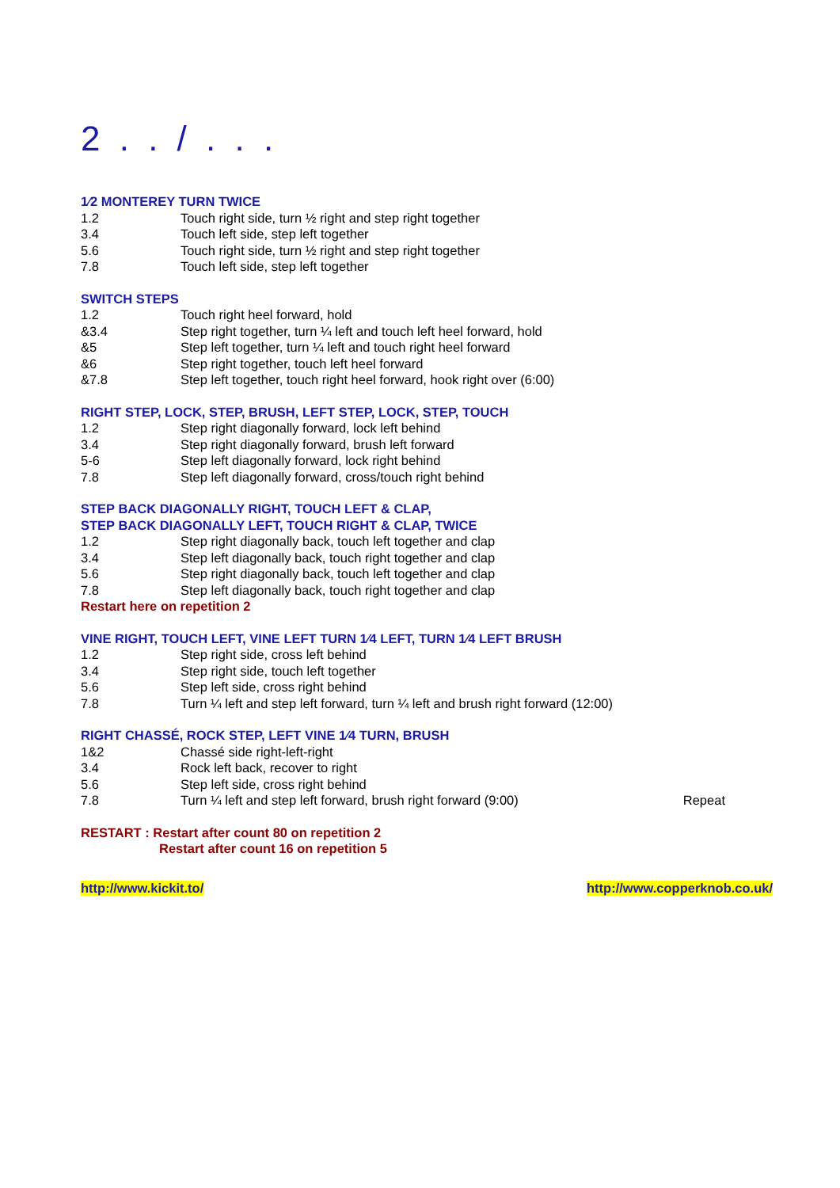2 . . / . . .
1⁄2 MONTEREY TURN TWICE
| 1.2 | Touch right side, turn ½ right and step right together |
| 3.4 | Touch left side, step left together |
| 5.6 | Touch right side, turn ½ right and step right together |
| 7.8 | Touch left side, step left together |
SWITCH STEPS
| 1.2 | Touch right heel forward, hold |
| &3.4 | Step right together, turn ¼ left and touch left heel forward, hold |
| &5 | Step left together, turn ¼ left and touch right heel forward |
| &6 | Step right together, touch left heel forward |
| &7.8 | Step left together, touch right heel forward, hook right over (6:00) |
RIGHT STEP, LOCK, STEP, BRUSH, LEFT STEP, LOCK, STEP, TOUCH
| 1.2 | Step right diagonally forward, lock left behind |
| 3.4 | Step right diagonally forward, brush left forward |
| 5-6 | Step left diagonally forward, lock right behind |
| 7.8 | Step left diagonally forward, cross/touch right behind |
STEP BACK DIAGONALLY RIGHT, TOUCH LEFT & CLAP,
STEP BACK DIAGONALLY LEFT, TOUCH RIGHT & CLAP, TWICE
| 1.2 | Step right diagonally back, touch left together and clap |
| 3.4 | Step left diagonally back, touch right together and clap |
| 5.6 | Step right diagonally back, touch left together and clap |
| 7.8 | Step left diagonally back, touch right together and clap |
Restart here on repetition 2
VINE RIGHT, TOUCH LEFT, VINE LEFT TURN 1⁄4 LEFT, TURN 1⁄4 LEFT BRUSH
| 1.2 | Step right side, cross left behind |
| 3.4 | Step right side, touch left together |
| 5.6 | Step left side, cross right behind |
| 7.8 | Turn ¼ left and step left forward, turn ¼ left and brush right forward (12:00) |
RIGHT CHASSÉ, ROCK STEP, LEFT VINE 1⁄4 TURN, BRUSH
| 1&2 | Chassé side right-left-right | |
| 3.4 | Rock left back, recover to right | |
| 5.6 | Step left side, cross right behind | |
| 7.8 | Turn ¼ left and step left forward, brush right forward (9:00) | Repeat |
RESTART : Restart after count 80 on repetition 2
Restart after count 16 on repetition 5
http://www.kickit.to/ http://www.copperknob.co.uk/